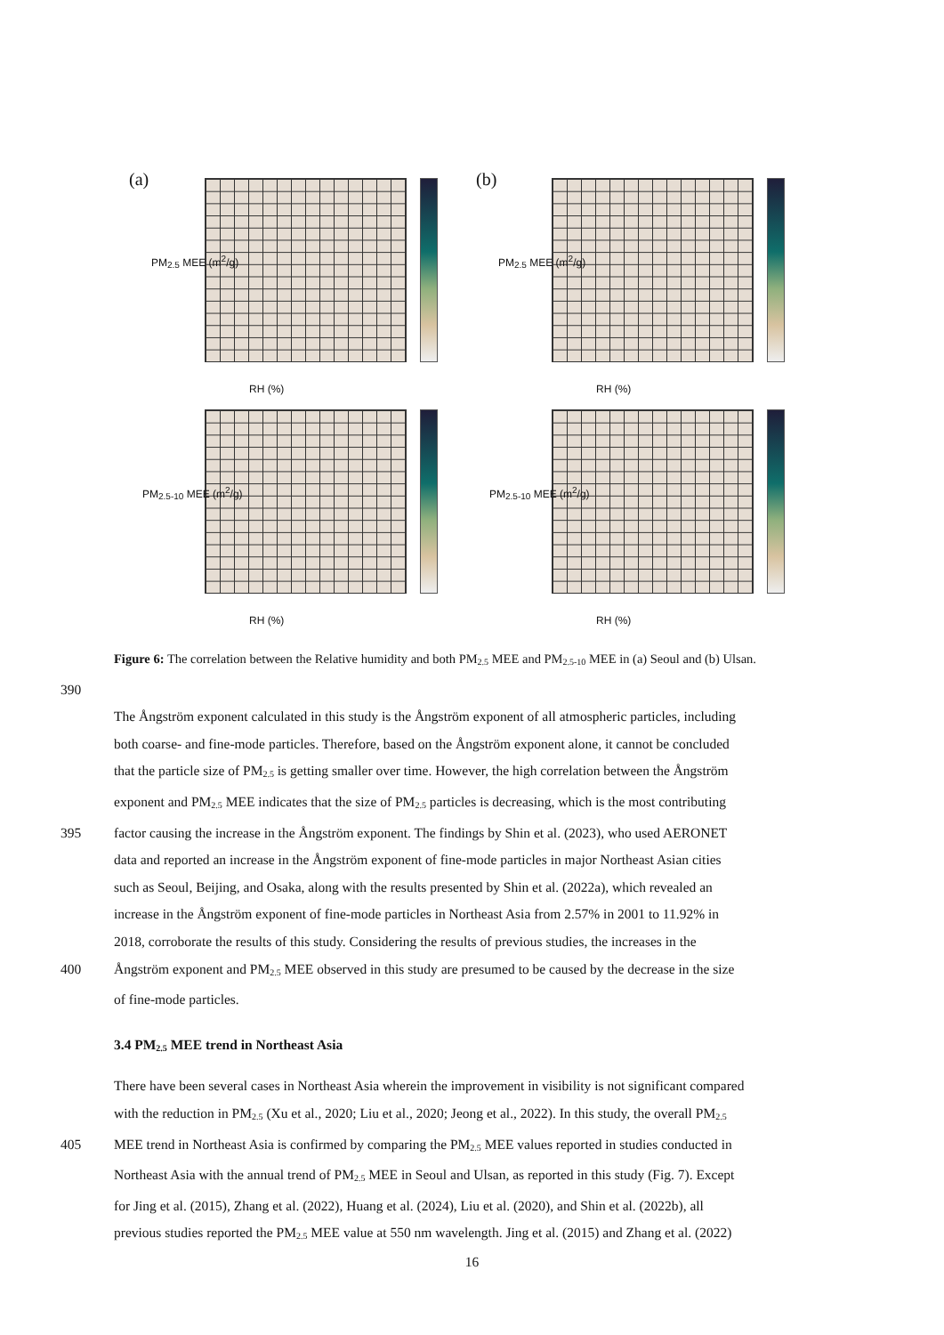(a)
RH (%)
PM<sub>2.5</sub> MEE (m<sup>2</sup>/g)
(b)
RH (%)
PM<sub>2.5</sub> MEE (m<sup>2</sup>/g)
RH (%)
PM<sub>2.5-10</sub> MEE (m<sup>2</sup>/g)
RH (%)
PM<sub>2.5-10</sub> MEE (m<sup>2</sup>/g)
Figure 6: The correlation between the Relative humidity and both PM<sub>2.5</sub> MEE and PM<sub>2.5-10</sub> MEE in (a) Seoul and (b) Ulsan.
390
The Ångström exponent calculated in this study is the Ångström exponent of all atmospheric particles, including
both coarse- and fine-mode particles. Therefore, based on the Ångström exponent alone, it cannot be concluded
that the particle size of PM<sub>2.5</sub> is getting smaller over time. However, the high correlation between the Ångström
exponent and PM<sub>2.5</sub> MEE indicates that the size of PM<sub>2.5</sub> particles is decreasing, which is the most contributing
395 factor causing the increase in the Ångström exponent. The findings by Shin et al. (2023), who used AERONET
data and reported an increase in the Ångström exponent of fine-mode particles in major Northeast Asian cities
such as Seoul, Beijing, and Osaka, along with the results presented by Shin et al. (2022a), which revealed an
increase in the Ångström exponent of fine-mode particles in Northeast Asia from 2.57% in 2001 to 11.92% in
2018, corroborate the results of this study. Considering the results of previous studies, the increases in the
400 Ångström exponent and PM<sub>2.5</sub> MEE observed in this study are presumed to be caused by the decrease in the size
of fine-mode particles.
3.4 PM<sub>2.5</sub> MEE trend in Northeast Asia
There have been several cases in Northeast Asia wherein the improvement in visibility is not significant compared
with the reduction in PM<sub>2.5</sub> (Xu et al., 2020; Liu et al., 2020; Jeong et al., 2022). In this study, the overall PM<sub>2.5</sub>
405 MEE trend in Northeast Asia is confirmed by comparing the PM<sub>2.5</sub> MEE values reported in studies conducted in
Northeast Asia with the annual trend of PM<sub>2.5</sub> MEE in Seoul and Ulsan, as reported in this study (Fig. 7). Except
for Jing et al. (2015), Zhang et al. (2022), Huang et al. (2024), Liu et al. (2020), and Shin et al. (2022b), all
previous studies reported the PM<sub>2.5</sub> MEE value at 550 nm wavelength. Jing et al. (2015) and Zhang et al. (2022)
16